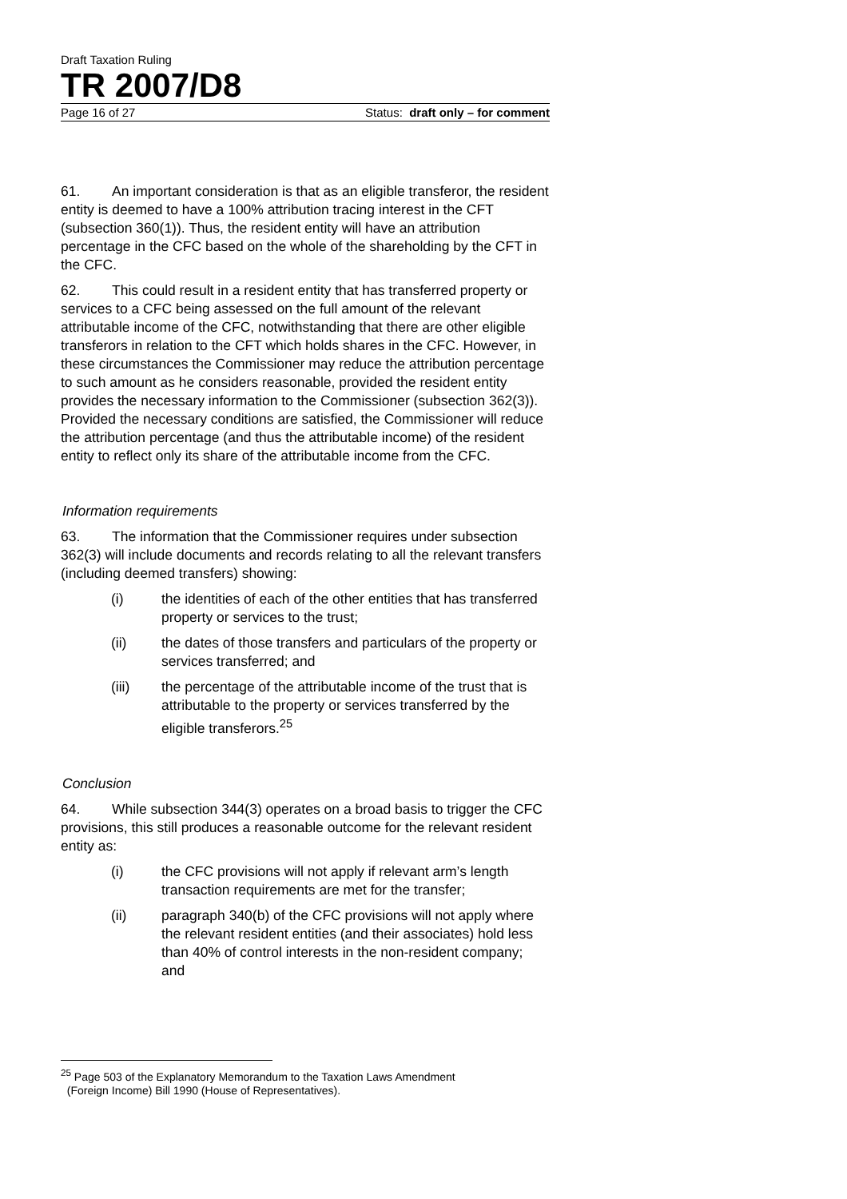Draft Taxation Ruling
TR 2007/D8
Page 16 of 27 Status: draft only – for comment
61. An important consideration is that as an eligible transferor, the resident entity is deemed to have a 100% attribution tracing interest in the CFT (subsection 360(1)). Thus, the resident entity will have an attribution percentage in the CFC based on the whole of the shareholding by the CFT in the CFC.
62. This could result in a resident entity that has transferred property or services to a CFC being assessed on the full amount of the relevant attributable income of the CFC, notwithstanding that there are other eligible transferors in relation to the CFT which holds shares in the CFC. However, in these circumstances the Commissioner may reduce the attribution percentage to such amount as he considers reasonable, provided the resident entity provides the necessary information to the Commissioner (subsection 362(3)). Provided the necessary conditions are satisfied, the Commissioner will reduce the attribution percentage (and thus the attributable income) of the resident entity to reflect only its share of the attributable income from the CFC.
Information requirements
63. The information that the Commissioner requires under subsection 362(3) will include documents and records relating to all the relevant transfers (including deemed transfers) showing:
(i) the identities of each of the other entities that has transferred property or services to the trust;
(ii) the dates of those transfers and particulars of the property or services transferred; and
(iii) the percentage of the attributable income of the trust that is attributable to the property or services transferred by the eligible transferors.<sup>25</sup>
Conclusion
64. While subsection 344(3) operates on a broad basis to trigger the CFC provisions, this still produces a reasonable outcome for the relevant resident entity as:
(i) the CFC provisions will not apply if relevant arm’s length transaction requirements are met for the transfer;
(ii) paragraph 340(b) of the CFC provisions will not apply where the relevant resident entities (and their associates) hold less than 40% of control interests in the non-resident company; and
<sup>25</sup> Page 503 of the Explanatory Memorandum to the Taxation Laws Amendment
(Foreign Income) Bill 1990 (House of Representatives).